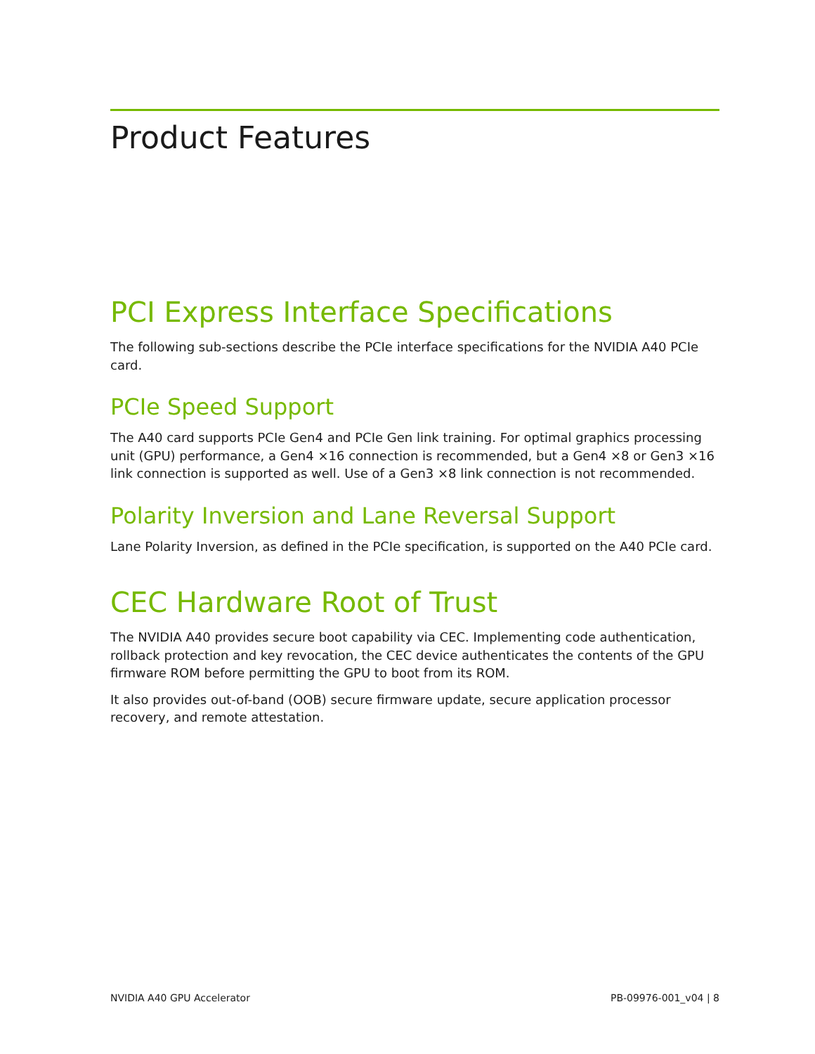Product Features
PCI Express Interface Specifications
The following sub-sections describe the PCIe interface specifications for the NVIDIA A40 PCIe card.
PCIe Speed Support
The A40 card supports PCIe Gen4 and PCIe Gen link training. For optimal graphics processing unit (GPU) performance, a Gen4 ×16 connection is recommended, but a Gen4 ×8 or Gen3 ×16 link connection is supported as well. Use of a Gen3 ×8 link connection is not recommended.
Polarity Inversion and Lane Reversal Support
Lane Polarity Inversion, as defined in the PCIe specification, is supported on the A40 PCIe card.
CEC Hardware Root of Trust
The NVIDIA A40 provides secure boot capability via CEC. Implementing code authentication, rollback protection and key revocation, the CEC device authenticates the contents of the GPU firmware ROM before permitting the GPU to boot from its ROM.
It also provides out-of-band (OOB) secure firmware update, secure application processor recovery, and remote attestation.
NVIDIA A40 GPU Accelerator PB-09976-001_v04 | 8